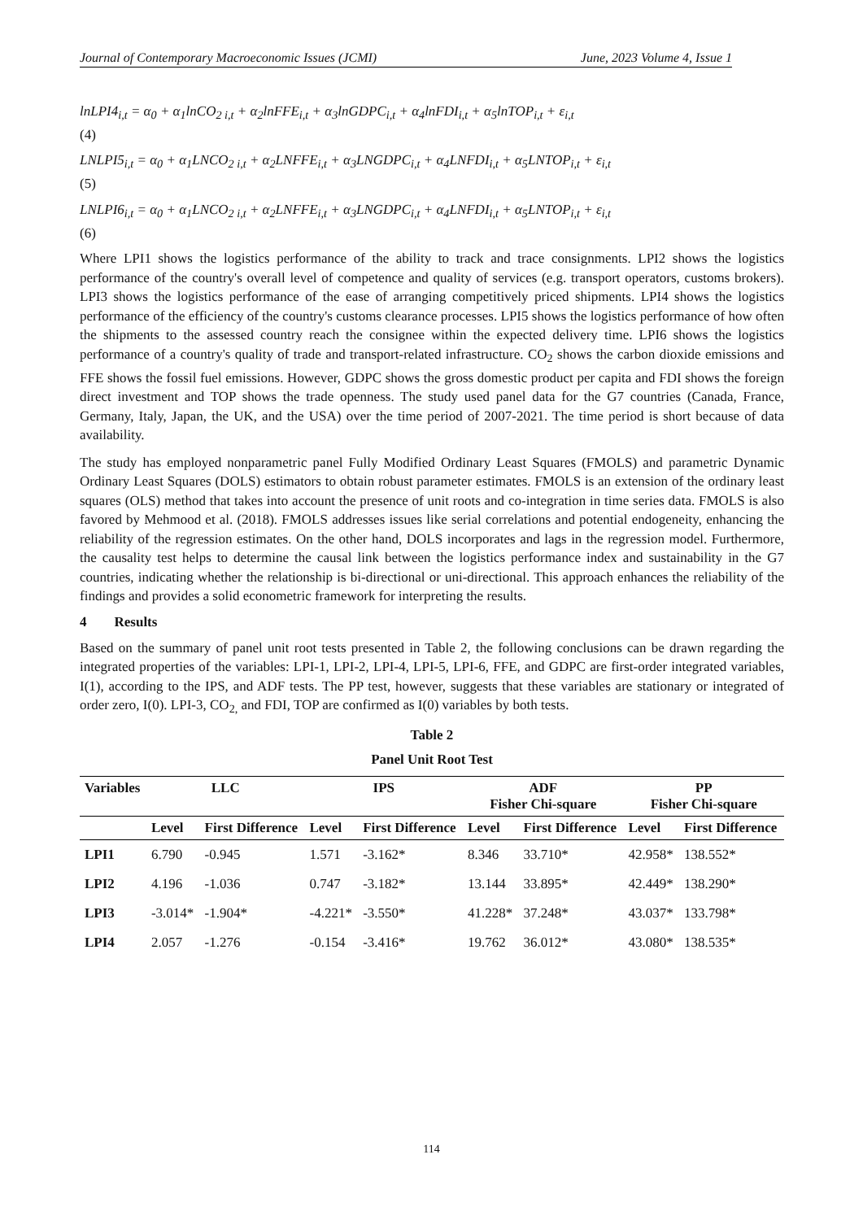Journal of Contemporary Macroeconomic Issues (JCMI) June, 2023 Volume 4, Issue 1
lnLPI4<sub>i,t</sub> = α<sub>0</sub> + α<sub>1</sub>lnCO<sub>2 i,t</sub> + α<sub>2</sub>lnFFE<sub>i,t</sub> + α<sub>3</sub>lnGDPC<sub>i,t</sub> + α<sub>4</sub>lnFDI<sub>i,t</sub> + α<sub>5</sub>lnTOP<sub>i,t</sub> + ε<sub>i,t</sub>
(4)
LNLPI5<sub>i,t</sub> = α<sub>0</sub> + α<sub>1</sub>LNCO<sub>2 i,t</sub> + α<sub>2</sub>LNFFE<sub>i,t</sub> + α<sub>3</sub>LNGDPC<sub>i,t</sub> + α<sub>4</sub>LNFDI<sub>i,t</sub> + α<sub>5</sub>LNTOP<sub>i,t</sub> + ε<sub>i,t</sub>
(5)
LNLPI6<sub>i,t</sub> = α<sub>0</sub> + α<sub>1</sub>LNCO<sub>2 i,t</sub> + α<sub>2</sub>LNFFE<sub>i,t</sub> + α<sub>3</sub>LNGDPC<sub>i,t</sub> + α<sub>4</sub>LNFDI<sub>i,t</sub> + α<sub>5</sub>LNTOP<sub>i,t</sub> + ε<sub>i,t</sub>
(6)
Where LPI1 shows the logistics performance of the ability to track and trace consignments. LPI2 shows the logistics performance of the country's overall level of competence and quality of services (e.g. transport operators, customs brokers). LPI3 shows the logistics performance of the ease of arranging competitively priced shipments. LPI4 shows the logistics performance of the efficiency of the country's customs clearance processes. LPI5 shows the logistics performance of how often the shipments to the assessed country reach the consignee within the expected delivery time. LPI6 shows the logistics performance of a country's quality of trade and transport-related infrastructure. CO<sub>2</sub> shows the carbon dioxide emissions and FFE shows the fossil fuel emissions. However, GDPC shows the gross domestic product per capita and FDI shows the foreign direct investment and TOP shows the trade openness. The study used panel data for the G7 countries (Canada, France, Germany, Italy, Japan, the UK, and the USA) over the time period of 2007-2021. The time period is short because of data availability.
The study has employed nonparametric panel Fully Modified Ordinary Least Squares (FMOLS) and parametric Dynamic Ordinary Least Squares (DOLS) estimators to obtain robust parameter estimates. FMOLS is an extension of the ordinary least squares (OLS) method that takes into account the presence of unit roots and co-integration in time series data. FMOLS is also favored by Mehmood et al. (2018). FMOLS addresses issues like serial correlations and potential endogeneity, enhancing the reliability of the regression estimates. On the other hand, DOLS incorporates and lags in the regression model. Furthermore, the causality test helps to determine the causal link between the logistics performance index and sustainability in the G7 countries, indicating whether the relationship is bi-directional or uni-directional. This approach enhances the reliability of the findings and provides a solid econometric framework for interpreting the results.
4 Results
Based on the summary of panel unit root tests presented in Table 2, the following conclusions can be drawn regarding the integrated properties of the variables: LPI-1, LPI-2, LPI-4, LPI-5, LPI-6, FFE, and GDPC are first-order integrated variables, I(1), according to the IPS, and ADF tests. The PP test, however, suggests that these variables are stationary or integrated of order zero, I(0). LPI-3, CO<sub>2,</sub> and FDI, TOP are confirmed as I(0) variables by both tests.
Table 2
Panel Unit Root Test
| Variables | LLC | | IPS | | ADF Fisher Chi-square | | PP Fisher Chi-square | |
| --- | --- | --- | --- | --- | --- | --- | --- | --- |
| | Level | First Difference | Level | First Difference | Level | First Difference | Level | First Difference |
| LPI1 | 6.790 | -0.945 | 1.571 | -3.162* | 8.346 | 33.710* | 42.958* | 138.552* |
| LPI2 | 4.196 | -1.036 | 0.747 | -3.182* | 13.144 | 33.895* | 42.449* | 138.290* |
| LPI3 | -3.014* | -1.904* | -4.221* | -3.550* | 41.228* | 37.248* | 43.037* | 133.798* |
| LPI4 | 2.057 | -1.276 | -0.154 | -3.416* | 19.762 | 36.012* | 43.080* | 138.535* |
114